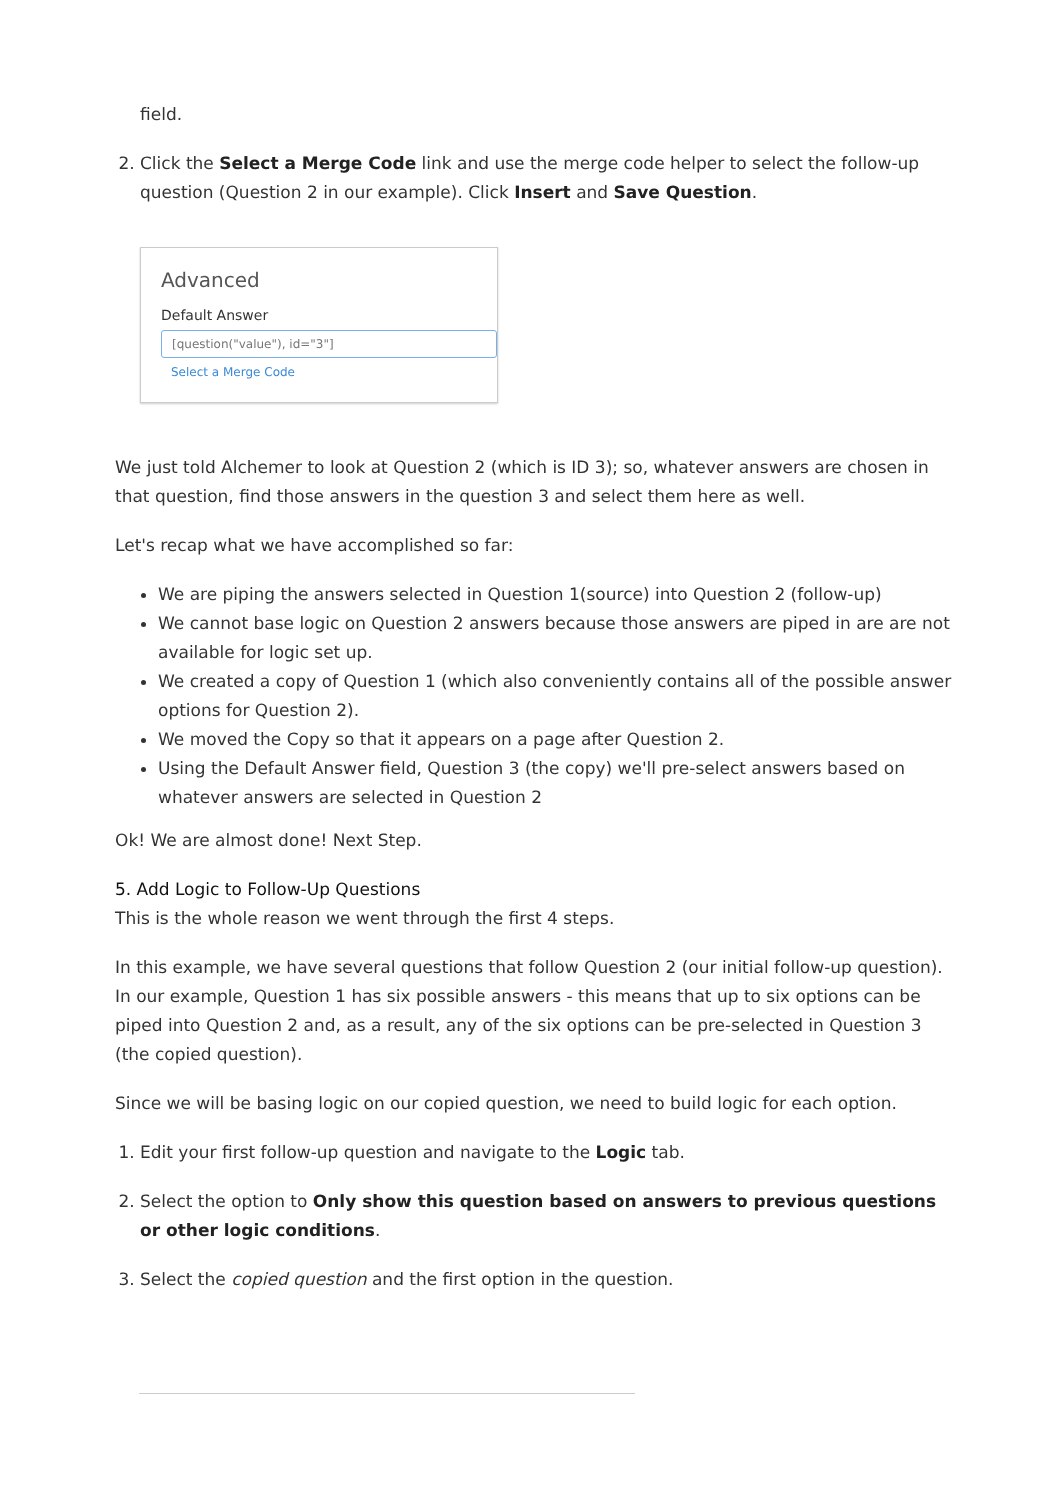field.
2. Click the Select a Merge Code link and use the merge code helper to select the follow-up question (Question 2 in our example). Click Insert and Save Question.
Advanced
Default Answer
[question("value"), id="3"]
Select a Merge Code
We just told Alchemer to look at Question 2 (which is ID 3); so, whatever answers are chosen in that question, find those answers in the question 3 and select them here as well.
Let's recap what we have accomplished so far:
We are piping the answers selected in Question 1(source) into Question 2 (follow-up)
We cannot base logic on Question 2 answers because those answers are piped in are are not available for logic set up.
We created a copy of Question 1 (which also conveniently contains all of the possible answer options for Question 2).
We moved the Copy so that it appears on a page after Question 2.
Using the Default Answer field, Question 3 (the copy) we'll pre-select answers based on whatever answers are selected in Question 2
Ok! We are almost done! Next Step.
5. Add Logic to Follow-Up Questions
This is the whole reason we went through the first 4 steps.
In this example, we have several questions that follow Question 2 (our initial follow-up question). In our example, Question 1 has six possible answers - this means that up to six options can be piped into Question 2 and, as a result, any of the six options can be pre-selected in Question 3 (the copied question).
Since we will be basing logic on our copied question, we need to build logic for each option.
1. Edit your first follow-up question and navigate to the Logic tab.
2. Select the option to Only show this question based on answers to previous questions or other logic conditions.
3. Select the copied question and the first option in the question.